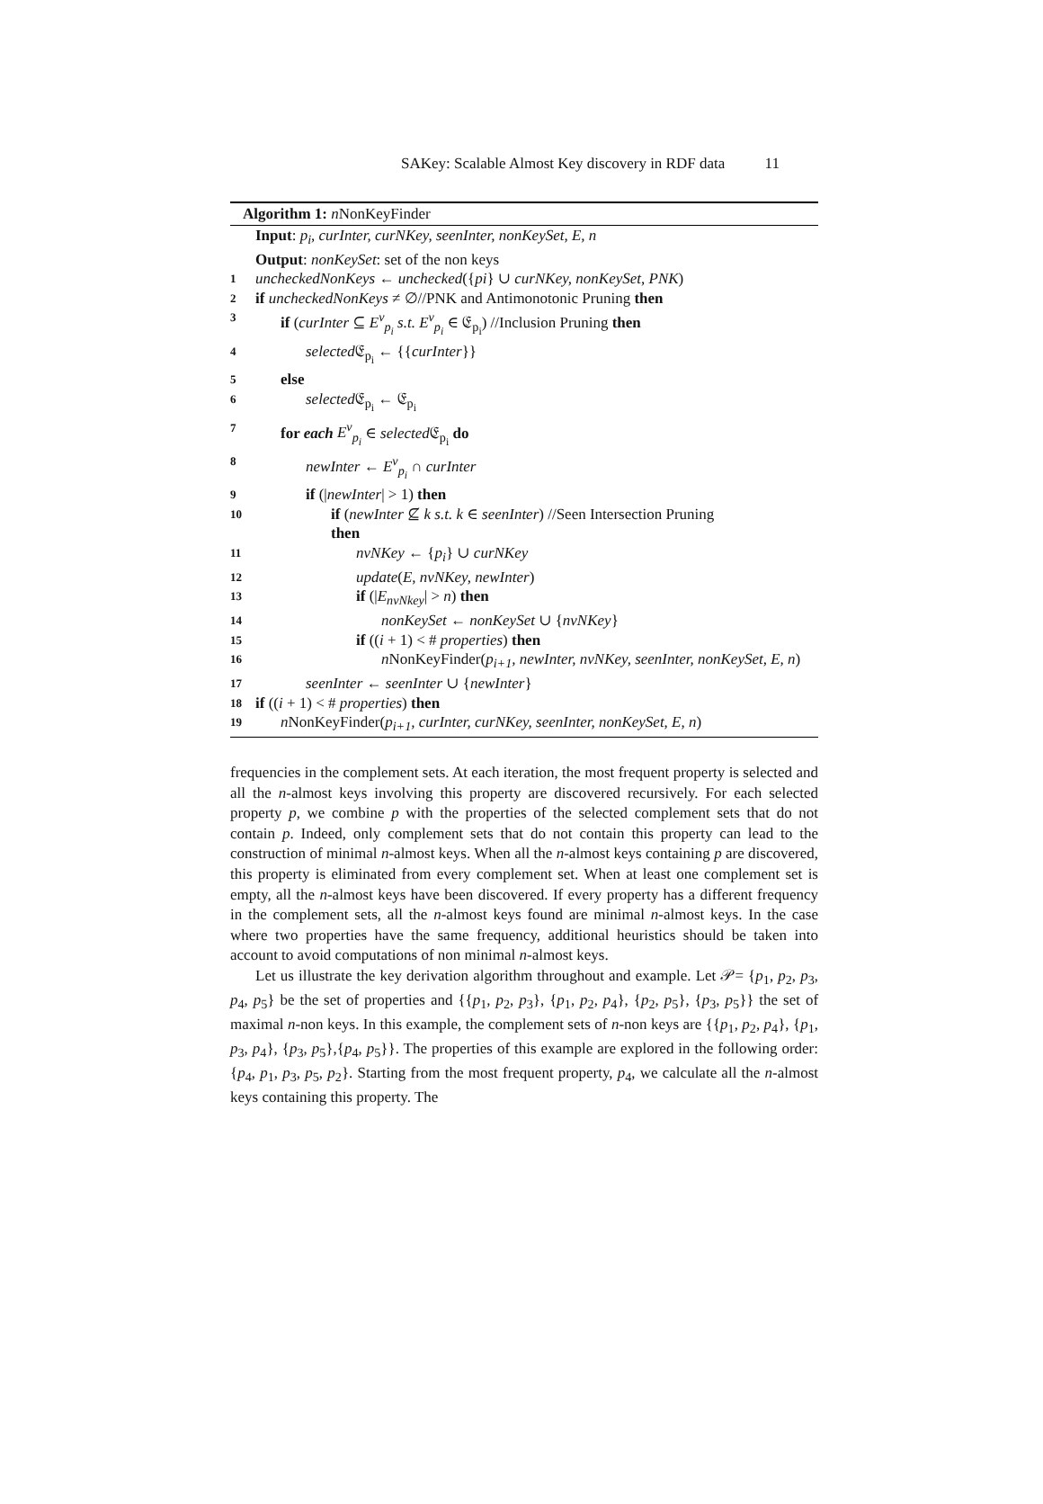SAKey: Scalable Almost Key discovery in RDF data 11
Algorithm 1: n NonKeyFinder
Input: p<sub>i</sub>, curInter, curNKey, seenInter, nonKeySet, E, n
Output: nonKeySet: set of the non keys
1 uncheckedNonKeys ← unchecked({pi} ∪ curNKey, nonKeySet, PNK)
2 if uncheckedNonKeys ≠ ∅//PNK and Antimonotonic Pruning then
3 if (curInter ⊆ E<sup>v</sup><sub>p<sub>i</sub></sub> s.t. E<sup>v</sup><sub>p<sub>i</sub></sub> ∈ 𝔈<sub>p<sub>i</sub></sub>) //Inclusion Pruning then
4 selected 𝔈<sub>p<sub>i</sub></sub> ← {{curInter}}
5 else
6 selected 𝔈<sub>p<sub>i</sub></sub> ← 𝔈<sub>p<sub>i</sub></sub>
7 for each E<sup>v</sup><sub>p<sub>i</sub></sub> ∈ selected 𝔈<sub>p<sub>i</sub></sub> do
8 newInter ← E<sup>v</sup><sub>p<sub>i</sub></sub> ∩ curInter
9 if (|newInter| > 1) then
10 if (newInter ⊈ k s.t. k ∈ seenInter) //Seen Intersection Pruning
then
11 nvNKey ← {p<sub>i</sub>} ∪ curNKey
12 update(E, nvNKey, newInter)
13 if (|E<sub>nvNkey</sub>| > n) then
14 nonKeySet ← nonKeySet ∪ {nvNKey}
15 if ((i + 1) < # properties) then
16 n NonKeyFinder(p<sub>i+1</sub>, newInter, nvNKey, seenInter, nonKeySet, E, n)
17 seenInter ← seenInter ∪ {newInter}
18 if ((i + 1) < # properties) then
19 n NonKeyFinder(p<sub>i+1</sub>, curInter, curNKey, seenInter, nonKeySet, E, n)
frequencies in the complement sets. At each iteration, the most frequent property is selected and all the n-almost keys involving this property are discovered recursively. For each selected property p, we combine p with the properties of the selected complement sets that do not contain p. Indeed, only complement sets that do not contain this property can lead to the construction of minimal n-almost keys. When all the n-almost keys containing p are discovered, this property is eliminated from every complement set. When at least one complement set is empty, all the n-almost keys have been discovered. If every property has a different frequency in the complement sets, all the n-almost keys found are minimal n-almost keys. In the case where two properties have the same frequency, additional heuristics should be taken into account to avoid computations of non minimal n-almost keys.
Let us illustrate the key derivation algorithm throughout and example. Let 𝒫= {p<sub>1</sub>, p<sub>2</sub>, p<sub>3</sub>, p<sub>4</sub>, p<sub>5</sub>} be the set of properties and {{p<sub>1</sub>, p<sub>2</sub>, p<sub>3</sub>}, {p<sub>1</sub>, p<sub>2</sub>, p<sub>4</sub>}, {p<sub>2</sub>, p<sub>5</sub>}, {p<sub>3</sub>, p<sub>5</sub>}} the set of maximal n-non keys. In this example, the complement sets of n-non keys are {{p<sub>1</sub>, p<sub>2</sub>, p<sub>4</sub>}, {p<sub>1</sub>, p<sub>3</sub>, p<sub>4</sub>}, {p<sub>3</sub>, p<sub>5</sub>},{p<sub>4</sub>, p<sub>5</sub>}}. The properties of this example are explored in the following order: {p<sub>4</sub>, p<sub>1</sub>, p<sub>3</sub>, p<sub>5</sub>, p<sub>2</sub>}. Starting from the most frequent property, p<sub>4</sub>, we calculate all the n-almost keys containing this property. The